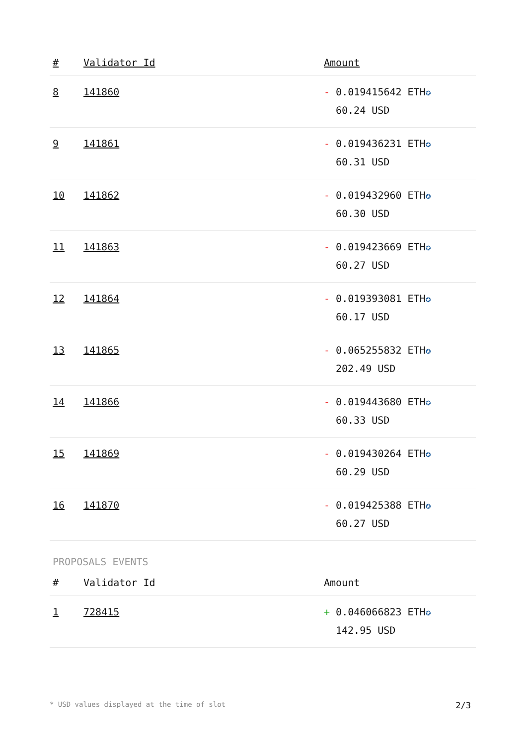| # | Validator Id | Amount |
| --- | --- | --- |
| 8 | 141860 | - 0.019415642 ETH ✪ 60.24 USD |
| 9 | 141861 | - 0.019436231 ETH ✪ 60.31 USD |
| 10 | 141862 | - 0.019432960 ETH ✪ 60.30 USD |
| 11 | 141863 | - 0.019423669 ETH ✪ 60.27 USD |
| 12 | 141864 | - 0.019393081 ETH ✪ 60.17 USD |
| 13 | 141865 | - 0.065255832 ETH ✪ 202.49 USD |
| 14 | 141866 | - 0.019443680 ETH ✪ 60.33 USD |
| 15 | 141869 | - 0.019430264 ETH ✪ 60.29 USD |
| 16 | 141870 | - 0.019425388 ETH ✪ 60.27 USD |
PROPOSALS EVENTS
| # | Validator Id | Amount |
| --- | --- | --- |
| 1 | 728415 | + 0.046066823 ETH ✪ 142.95 USD |
* USD values displayed at the time of slot 2/3